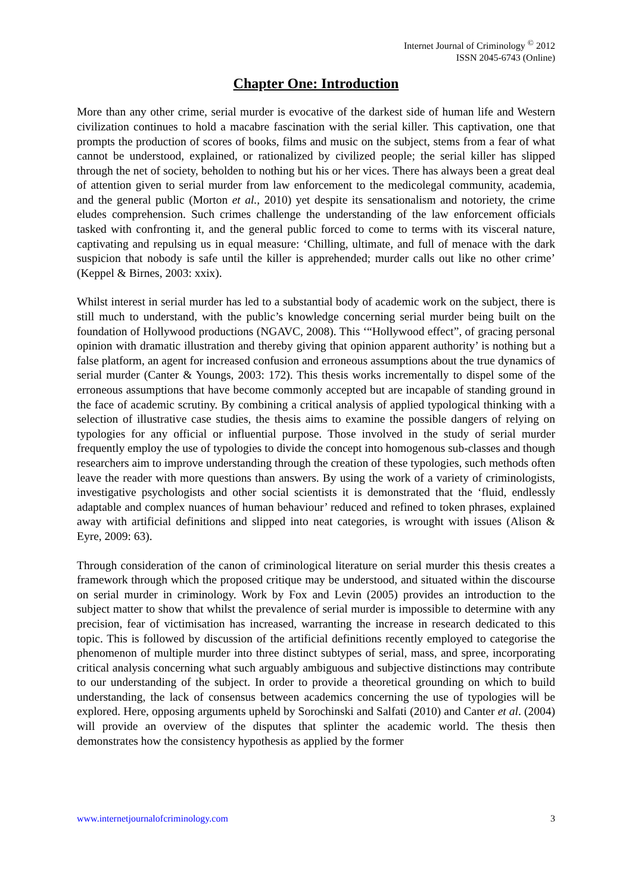Internet Journal of Criminology <sup>©</sup> 2012
ISSN 2045-6743 (Online)
Chapter One: Introduction
More than any other crime, serial murder is evocative of the darkest side of human life and Western civilization continues to hold a macabre fascination with the serial killer. This captivation, one that prompts the production of scores of books, films and music on the subject, stems from a fear of what cannot be understood, explained, or rationalized by civilized people; the serial killer has slipped through the net of society, beholden to nothing but his or her vices. There has always been a great deal of attention given to serial murder from law enforcement to the medicolegal community, academia, and the general public (Morton et al., 2010) yet despite its sensationalism and notoriety, the crime eludes comprehension. Such crimes challenge the understanding of the law enforcement officials tasked with confronting it, and the general public forced to come to terms with its visceral nature, captivating and repulsing us in equal measure: ‘Chilling, ultimate, and full of menace with the dark suspicion that nobody is safe until the killer is apprehended; murder calls out like no other crime’ (Keppel & Birnes, 2003: xxix).
Whilst interest in serial murder has led to a substantial body of academic work on the subject, there is still much to understand, with the public’s knowledge concerning serial murder being built on the foundation of Hollywood productions (NGAVC, 2008). This ‘“Hollywood effect”, of gracing personal opinion with dramatic illustration and thereby giving that opinion apparent authority’ is nothing but a false platform, an agent for increased confusion and erroneous assumptions about the true dynamics of serial murder (Canter & Youngs, 2003: 172). This thesis works incrementally to dispel some of the erroneous assumptions that have become commonly accepted but are incapable of standing ground in the face of academic scrutiny. By combining a critical analysis of applied typological thinking with a selection of illustrative case studies, the thesis aims to examine the possible dangers of relying on typologies for any official or influential purpose. Those involved in the study of serial murder frequently employ the use of typologies to divide the concept into homogenous sub-classes and though researchers aim to improve understanding through the creation of these typologies, such methods often leave the reader with more questions than answers. By using the work of a variety of criminologists, investigative psychologists and other social scientists it is demonstrated that the ‘fluid, endlessly adaptable and complex nuances of human behaviour’ reduced and refined to token phrases, explained away with artificial definitions and slipped into neat categories, is wrought with issues (Alison & Eyre, 2009: 63).
Through consideration of the canon of criminological literature on serial murder this thesis creates a framework through which the proposed critique may be understood, and situated within the discourse on serial murder in criminology. Work by Fox and Levin (2005) provides an introduction to the subject matter to show that whilst the prevalence of serial murder is impossible to determine with any precision, fear of victimisation has increased, warranting the increase in research dedicated to this topic. This is followed by discussion of the artificial definitions recently employed to categorise the phenomenon of multiple murder into three distinct subtypes of serial, mass, and spree, incorporating critical analysis concerning what such arguably ambiguous and subjective distinctions may contribute to our understanding of the subject. In order to provide a theoretical grounding on which to build understanding, the lack of consensus between academics concerning the use of typologies will be explored. Here, opposing arguments upheld by Sorochinski and Salfati (2010) and Canter et al. (2004) will provide an overview of the disputes that splinter the academic world. The thesis then demonstrates how the consistency hypothesis as applied by the former
www.internetjournalofcriminology.com 3